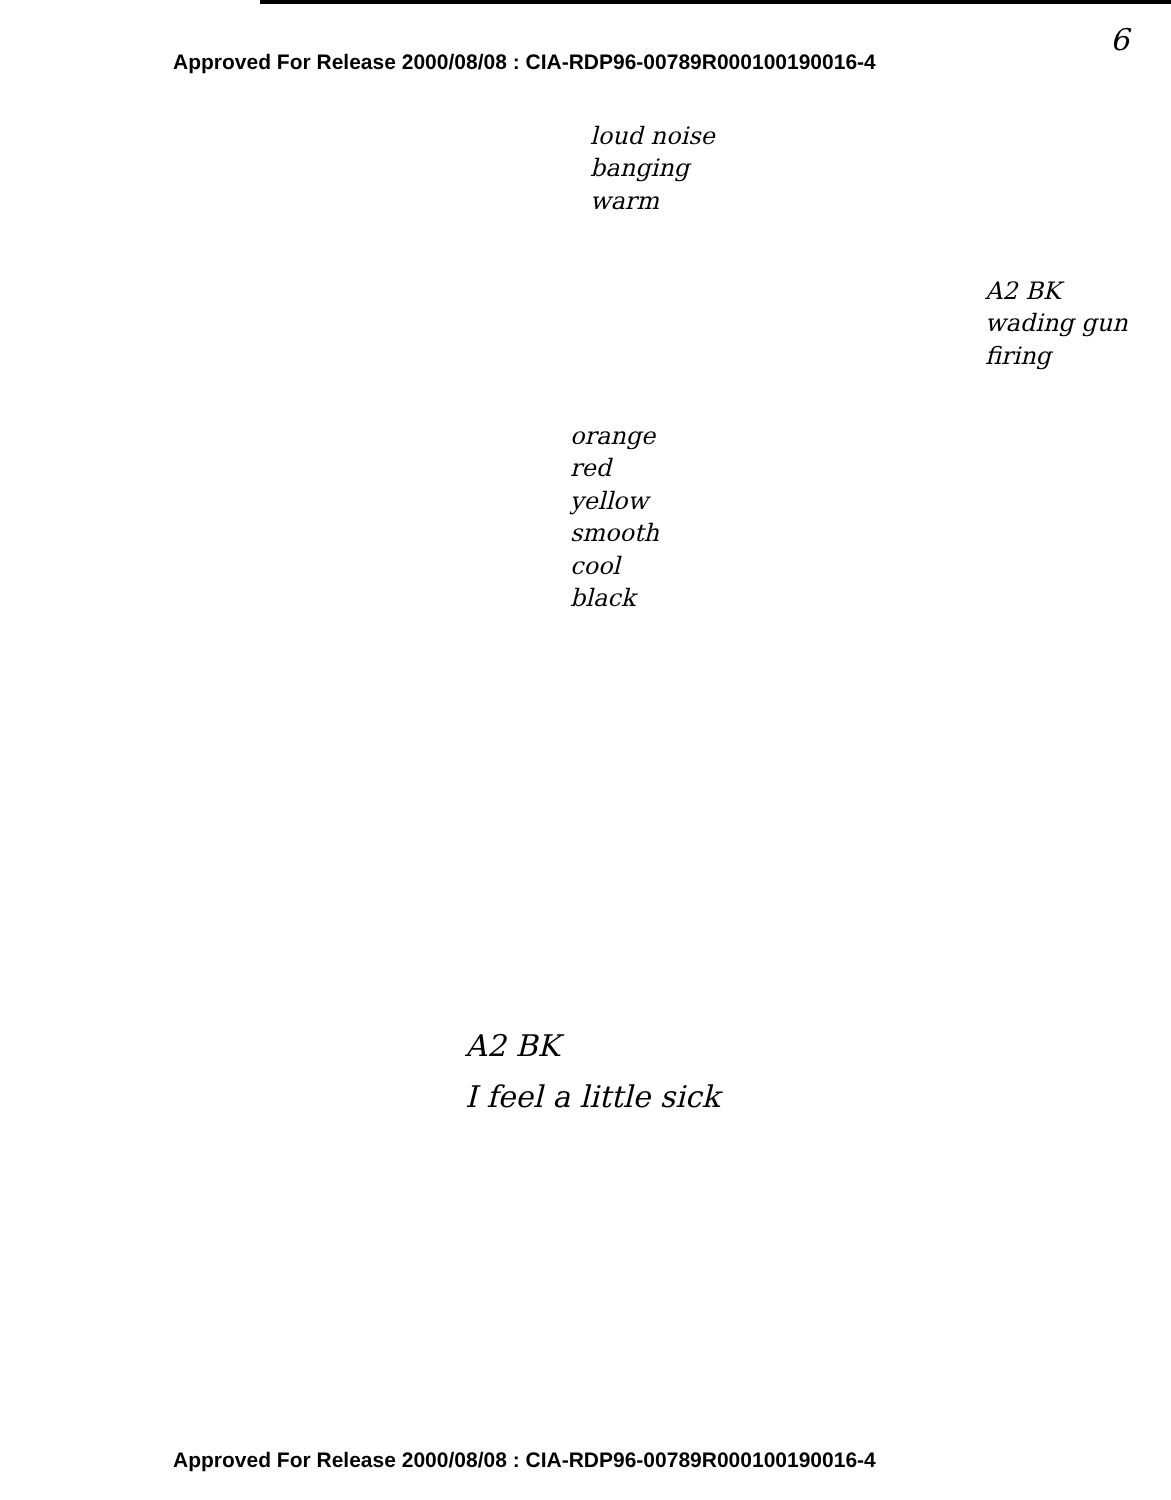Approved For Release 2000/08/08 : CIA-RDP96-00789R000100190016-4
6
loud noise
banging
warm
A2 BK
wading gun
firing
orange
red
yellow
smooth
cool
black
A2 BK
I feel a little sick
Approved For Release 2000/08/08 : CIA-RDP96-00789R000100190016-4